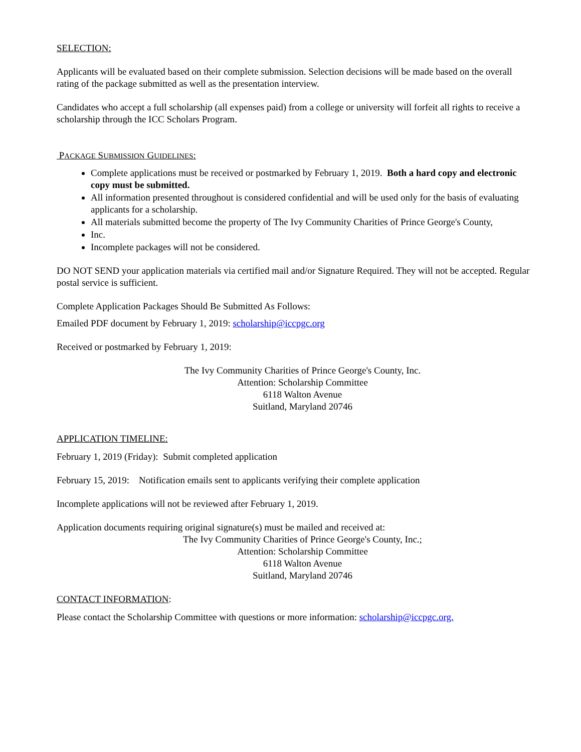SELECTION:
Applicants will be evaluated based on their complete submission. Selection decisions will be made based on the overall rating of the package submitted as well as the presentation interview.
Candidates who accept a full scholarship (all expenses paid) from a college or university will forfeit all rights to receive a scholarship through the ICC Scholars Program.
PACKAGE SUBMISSION GUIDELINES:
Complete applications must be received or postmarked by February 1, 2019. Both a hard copy and electronic copy must be submitted.
All information presented throughout is considered confidential and will be used only for the basis of evaluating applicants for a scholarship.
All materials submitted become the property of The Ivy Community Charities of Prince George's County,
Inc.
Incomplete packages will not be considered.
DO NOT SEND your application materials via certified mail and/or Signature Required. They will not be accepted. Regular postal service is sufficient.
Complete Application Packages Should Be Submitted As Follows:
Emailed PDF document by February 1, 2019: scholarship@iccpgc.org
Received or postmarked by February 1, 2019:
The Ivy Community Charities of Prince George's County, Inc.
Attention: Scholarship Committee
6118 Walton Avenue
Suitland, Maryland 20746
APPLICATION TIMELINE:
February 1, 2019 (Friday): Submit completed application
February 15, 2019: Notification emails sent to applicants verifying their complete application
Incomplete applications will not be reviewed after February 1, 2019.
Application documents requiring original signature(s) must be mailed and received at:
The Ivy Community Charities of Prince George's County, Inc.;
Attention: Scholarship Committee
6118 Walton Avenue
Suitland, Maryland 20746
CONTACT INFORMATION:
Please contact the Scholarship Committee with questions or more information: scholarship@iccpgc.org.